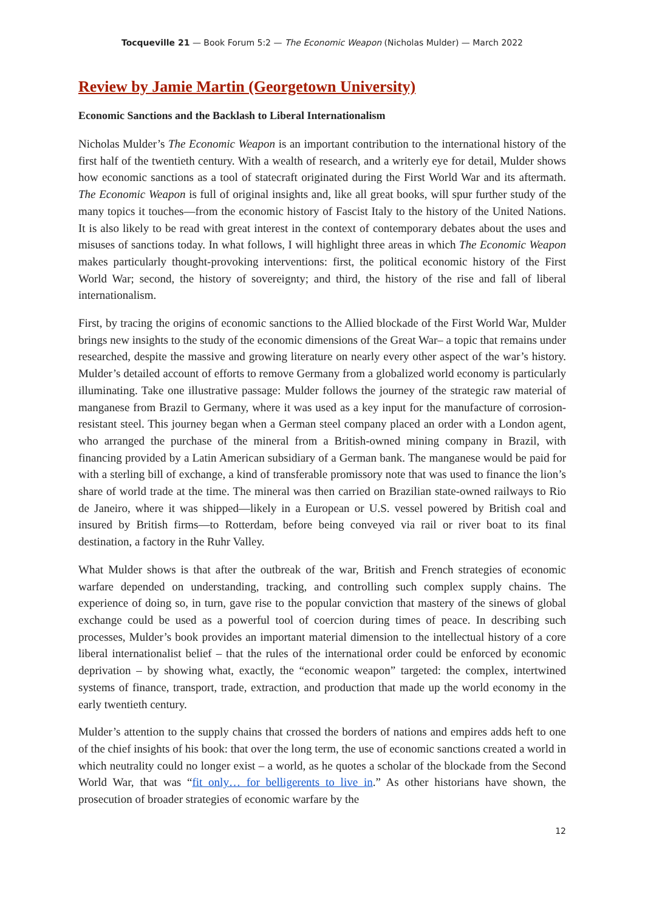Tocqueville 21 — Book Forum 5:2 — The Economic Weapon (Nicholas Mulder) — March 2022
Review by Jamie Martin (Georgetown University)
Economic Sanctions and the Backlash to Liberal Internationalism
Nicholas Mulder’s The Economic Weapon is an important contribution to the international history of the first half of the twentieth century. With a wealth of research, and a writerly eye for detail, Mulder shows how economic sanctions as a tool of statecraft originated during the First World War and its aftermath. The Economic Weapon is full of original insights and, like all great books, will spur further study of the many topics it touches—from the economic history of Fascist Italy to the history of the United Nations. It is also likely to be read with great interest in the context of contemporary debates about the uses and misuses of sanctions today. In what follows, I will highlight three areas in which The Economic Weapon makes particularly thought-provoking interventions: first, the political economic history of the First World War; second, the history of sovereignty; and third, the history of the rise and fall of liberal internationalism.
First, by tracing the origins of economic sanctions to the Allied blockade of the First World War, Mulder brings new insights to the study of the economic dimensions of the Great War– a topic that remains under researched, despite the massive and growing literature on nearly every other aspect of the war’s history. Mulder’s detailed account of efforts to remove Germany from a globalized world economy is particularly illuminating. Take one illustrative passage: Mulder follows the journey of the strategic raw material of manganese from Brazil to Germany, where it was used as a key input for the manufacture of corrosion-resistant steel. This journey began when a German steel company placed an order with a London agent, who arranged the purchase of the mineral from a British-owned mining company in Brazil, with financing provided by a Latin American subsidiary of a German bank. The manganese would be paid for with a sterling bill of exchange, a kind of transferable promissory note that was used to finance the lion’s share of world trade at the time. The mineral was then carried on Brazilian state-owned railways to Rio de Janeiro, where it was shipped—likely in a European or U.S. vessel powered by British coal and insured by British firms—to Rotterdam, before being conveyed via rail or river boat to its final destination, a factory in the Ruhr Valley.
What Mulder shows is that after the outbreak of the war, British and French strategies of economic warfare depended on understanding, tracking, and controlling such complex supply chains. The experience of doing so, in turn, gave rise to the popular conviction that mastery of the sinews of global exchange could be used as a powerful tool of coercion during times of peace. In describing such processes, Mulder’s book provides an important material dimension to the intellectual history of a core liberal internationalist belief – that the rules of the international order could be enforced by economic deprivation – by showing what, exactly, the “economic weapon” targeted: the complex, intertwined systems of finance, transport, trade, extraction, and production that made up the world economy in the early twentieth century.
Mulder’s attention to the supply chains that crossed the borders of nations and empires adds heft to one of the chief insights of his book: that over the long term, the use of economic sanctions created a world in which neutrality could no longer exist – a world, as he quotes a scholar of the blockade from the Second World War, that was “fit only… for belligerents to live in.” As other historians have shown, the prosecution of broader strategies of economic warfare by the
12